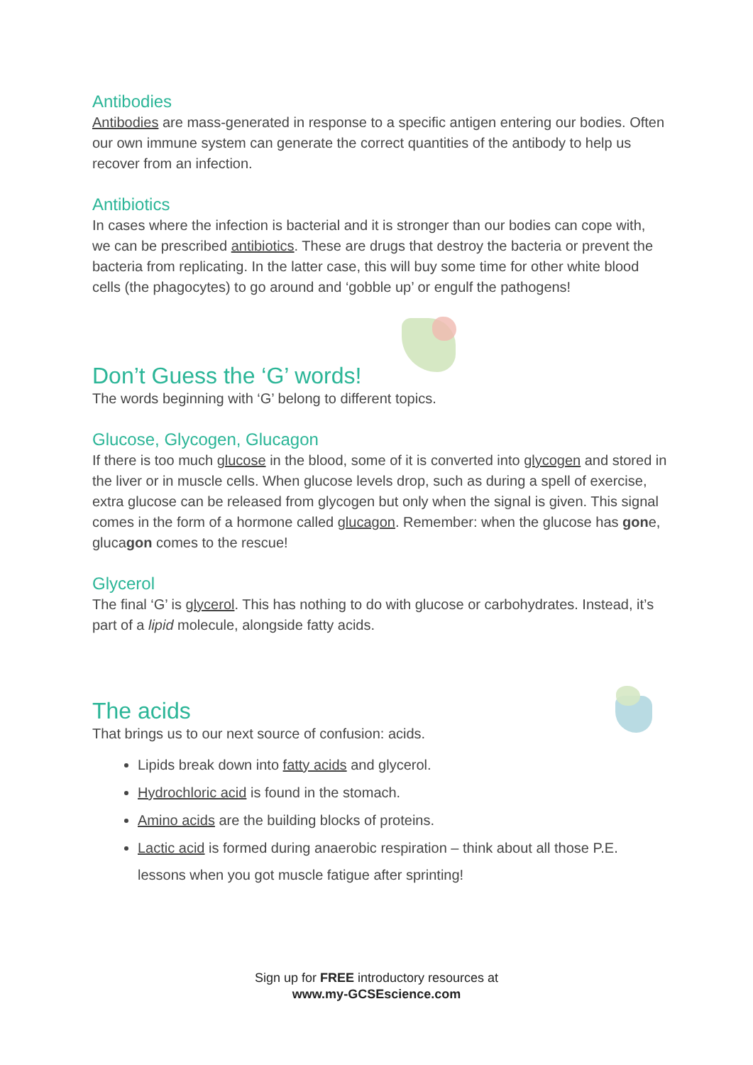Antibodies
Antibodies are mass-generated in response to a specific antigen entering our bodies. Often our own immune system can generate the correct quantities of the antibody to help us recover from an infection.
Antibiotics
In cases where the infection is bacterial and it is stronger than our bodies can cope with, we can be prescribed antibiotics. These are drugs that destroy the bacteria or prevent the bacteria from replicating. In the latter case, this will buy some time for other white blood cells (the phagocytes) to go around and ‘gobble up’ or engulf the pathogens!
Don’t Guess the ‘G’ words!
The words beginning with ‘G’ belong to different topics.
Glucose, Glycogen, Glucagon
If there is too much glucose in the blood, some of it is converted into glycogen and stored in the liver or in muscle cells. When glucose levels drop, such as during a spell of exercise, extra glucose can be released from glycogen but only when the signal is given. This signal comes in the form of a hormone called glucagon. Remember: when the glucose has gone, glucagon comes to the rescue!
Glycerol
The final ‘G’ is glycerol. This has nothing to do with glucose or carbohydrates. Instead, it’s part of a lipid molecule, alongside fatty acids.
The acids
That brings us to our next source of confusion: acids.
Lipids break down into fatty acids and glycerol.
Hydrochloric acid is found in the stomach.
Amino acids are the building blocks of proteins.
Lactic acid is formed during anaerobic respiration – think about all those P.E. lessons when you got muscle fatigue after sprinting!
Sign up for FREE introductory resources at
www.my-GCSEscience.com